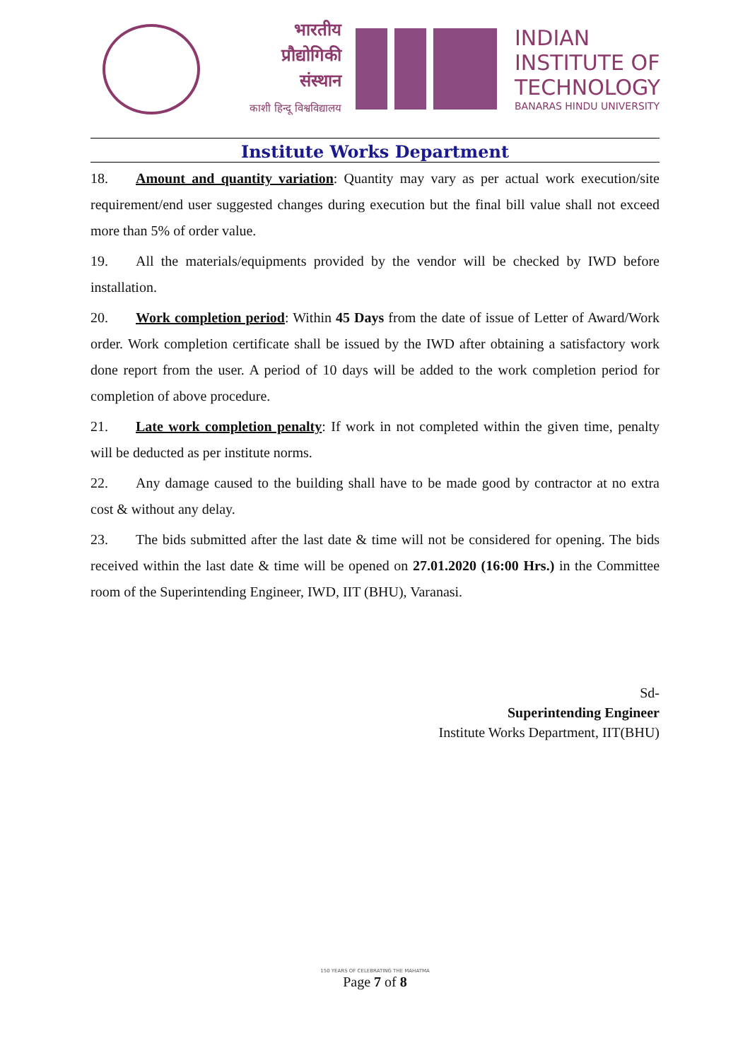भारतीय
प्रौद्योगिकी
संस्थान
काशी हिन्दू विश्वविद्यालय
INDIAN
INSTITUTE OF
TECHNOLOGY
BANARAS HINDU UNIVERSITY
Institute Works Department
18. Amount and quantity variation: Quantity may vary as per actual work execution/site requirement/end user suggested changes during execution but the final bill value shall not exceed more than 5% of order value.
19. All the materials/equipments provided by the vendor will be checked by IWD before installation.
20. Work completion period: Within 45 Days from the date of issue of Letter of Award/Work order. Work completion certificate shall be issued by the IWD after obtaining a satisfactory work done report from the user. A period of 10 days will be added to the work completion period for completion of above procedure.
21. Late work completion penalty: If work in not completed within the given time, penalty will be deducted as per institute norms.
22. Any damage caused to the building shall have to be made good by contractor at no extra cost & without any delay.
23. The bids submitted after the last date & time will not be considered for opening. The bids received within the last date & time will be opened on 27.01.2020 (16:00 Hrs.) in the Committee room of the Superintending Engineer, IWD, IIT (BHU), Varanasi.
Sd-
Superintending Engineer
Institute Works Department, IIT(BHU)
150 YEARS OF CELEBRATING THE MAHATMA
Page 7 of 8